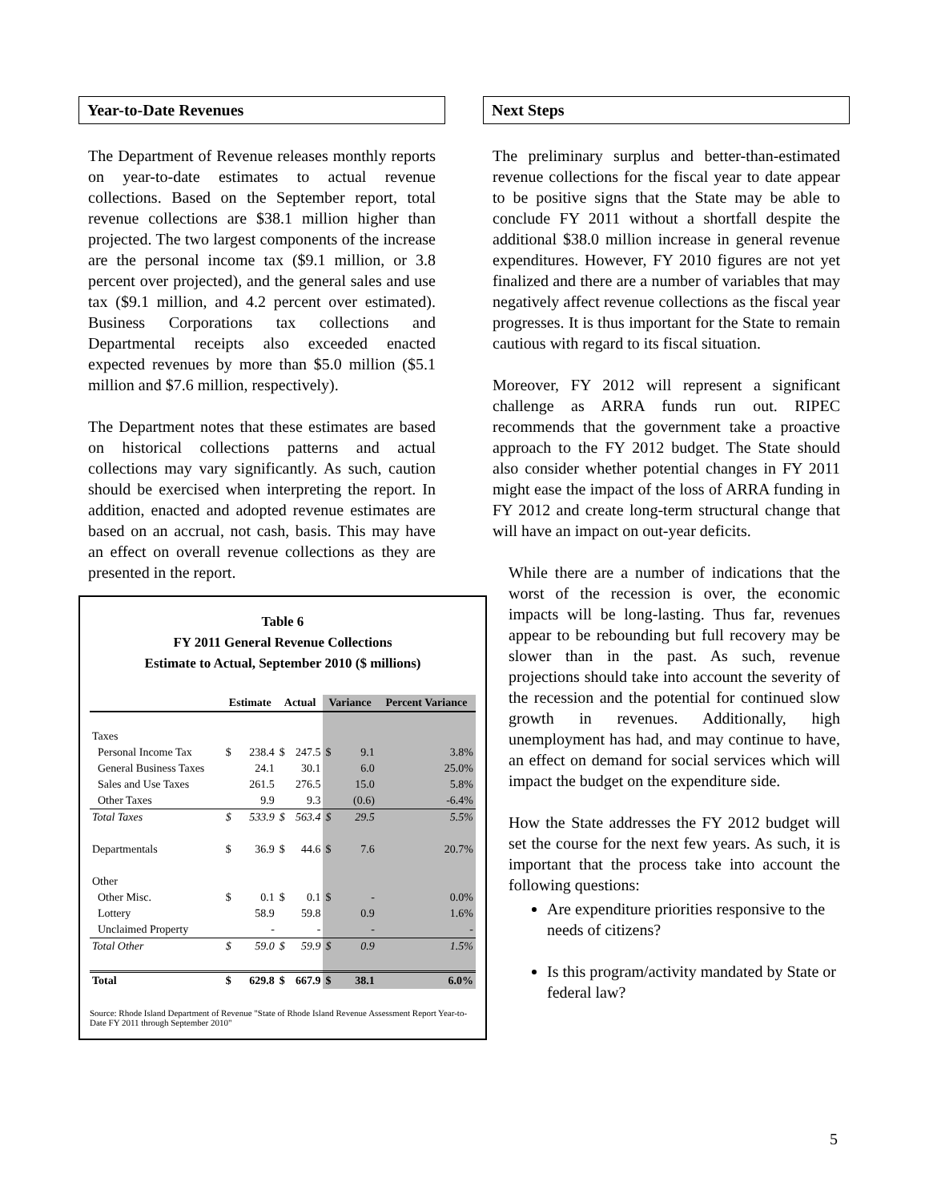Year-to-Date Revenues
The Department of Revenue releases monthly reports on year-to-date estimates to actual revenue collections. Based on the September report, total revenue collections are $38.1 million higher than projected. The two largest components of the increase are the personal income tax ($9.1 million, or 3.8 percent over projected), and the general sales and use tax ($9.1 million, and 4.2 percent over estimated). Business Corporations tax collections and Departmental receipts also exceeded enacted expected revenues by more than $5.0 million ($5.1 million and $7.6 million, respectively).
The Department notes that these estimates are based on historical collections patterns and actual collections may vary significantly. As such, caution should be exercised when interpreting the report. In addition, enacted and adopted revenue estimates are based on an accrual, not cash, basis. This may have an effect on overall revenue collections as they are presented in the report.
Table 6
FY 2011 General Revenue Collections
Estimate to Actual, September 2010 ($ millions)
| | Estimate | | Actual | | Variance | | Percent Variance |
| --- | --- | --- | --- | --- | --- | --- | --- |
| Taxes | | | | | | | |
| Personal Income Tax | $ | 238.4 | $ | 247.5 | $ | 9.1 | 3.8% |
| General Business Taxes | | 24.1 | | 30.1 | | 6.0 | 25.0% |
| Sales and Use Taxes | | 261.5 | | 276.5 | | 15.0 | 5.8% |
| Other Taxes | | 9.9 | | 9.3 | | (0.6) | -6.4% |
| Total Taxes | $ | 533.9 | $ | 563.4 | $ | 29.5 | 5.5% |
| Departmentals | $ | 36.9 | $ | 44.6 | $ | 7.6 | 20.7% |
| Other | | | | | | | |
| Other Misc. | $ | 0.1 | $ | 0.1 | $ | - | 0.0% |
| Lottery | | 58.9 | | 59.8 | | 0.9 | 1.6% |
| Unclaimed Property | | - | | - | | - | - |
| Total Other | $ | 59.0 | $ | 59.9 | $ | 0.9 | 1.5% |
| Total | $ | 629.8 | $ | 667.9 | $ | 38.1 | 6.0% |
Source: Rhode Island Department of Revenue "State of Rhode Island Revenue Assessment Report Year-to-Date FY 2011 through September 2010"
Next Steps
The preliminary surplus and better-than-estimated revenue collections for the fiscal year to date appear to be positive signs that the State may be able to conclude FY 2011 without a shortfall despite the additional $38.0 million increase in general revenue expenditures. However, FY 2010 figures are not yet finalized and there are a number of variables that may negatively affect revenue collections as the fiscal year progresses. It is thus important for the State to remain cautious with regard to its fiscal situation.
Moreover, FY 2012 will represent a significant challenge as ARRA funds run out. RIPEC recommends that the government take a proactive approach to the FY 2012 budget. The State should also consider whether potential changes in FY 2011 might ease the impact of the loss of ARRA funding in FY 2012 and create long-term structural change that will have an impact on out-year deficits.
While there are a number of indications that the worst of the recession is over, the economic impacts will be long-lasting. Thus far, revenues appear to be rebounding but full recovery may be slower than in the past. As such, revenue projections should take into account the severity of the recession and the potential for continued slow growth in revenues. Additionally, high unemployment has had, and may continue to have, an effect on demand for social services which will impact the budget on the expenditure side.
How the State addresses the FY 2012 budget will set the course for the next few years. As such, it is important that the process take into account the following questions:
Are expenditure priorities responsive to the needs of citizens?
Is this program/activity mandated by State or federal law?
5